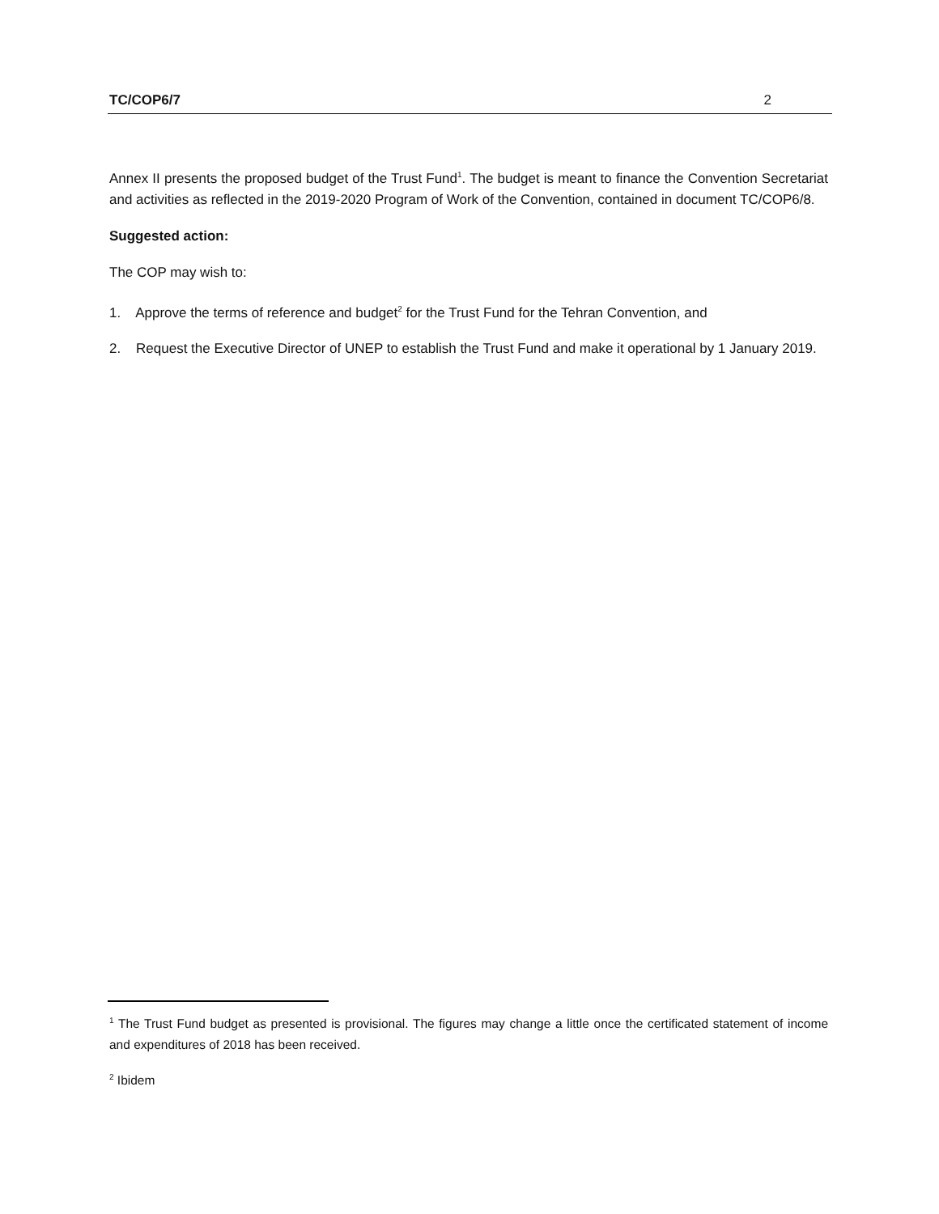TC/COP6/7 2
Annex II presents the proposed budget of the Trust Fund<sup>1</sup>. The budget is meant to finance the Convention Secretariat and activities as reflected in the 2019-2020 Program of Work of the Convention, contained in document TC/COP6/8.
Suggested action:
The COP may wish to:
1. Approve the terms of reference and budget<sup>2</sup> for the Trust Fund for the Tehran Convention, and
2. Request the Executive Director of UNEP to establish the Trust Fund and make it operational by 1 January 2019.
<sup>1</sup> The Trust Fund budget as presented is provisional. The figures may change a little once the certificated statement of income and expenditures of 2018 has been received.
<sup>2</sup> Ibidem